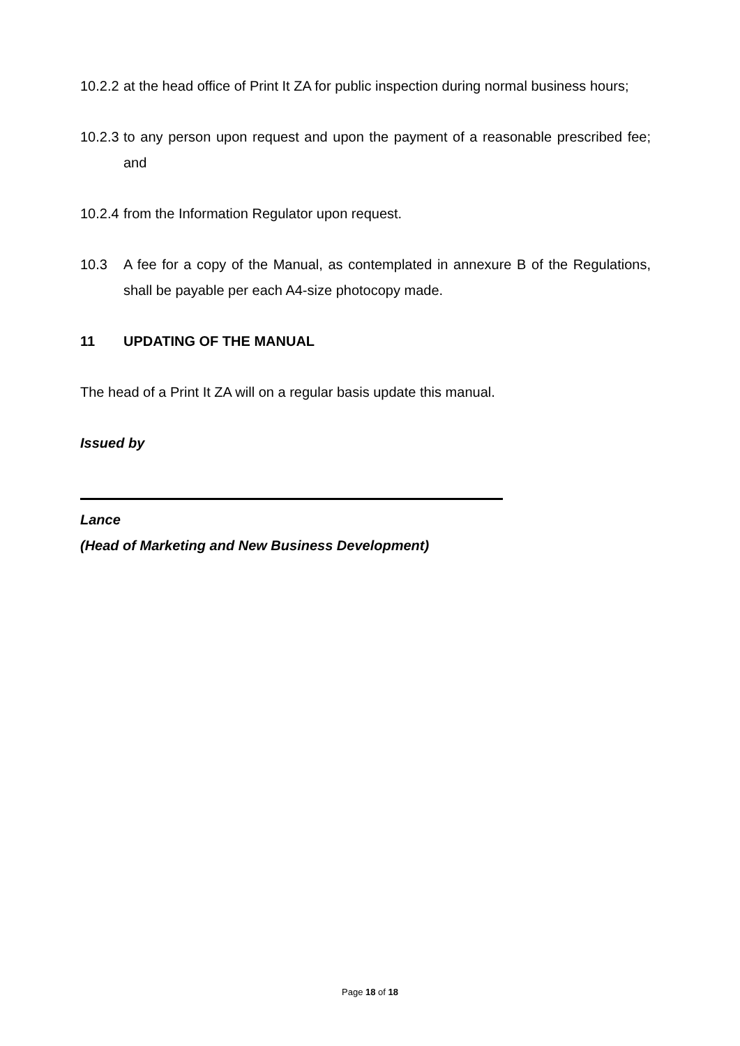10.2.2
at the head office of Print It ZA for public inspection during normal business hours;
10.2.3
to any person upon request and upon the payment of a reasonable prescribed fee; and
10.2.4
from the Information Regulator upon request.
10.3 A fee for a copy of the Manual, as contemplated in annexure B of the Regulations, shall be payable per each A4-size photocopy made.
11 UPDATING OF THE MANUAL
The head of a Print It ZA will on a regular basis update this manual.
Issued by
Lance
(Head of Marketing and New Business Development)
Page 18 of 18